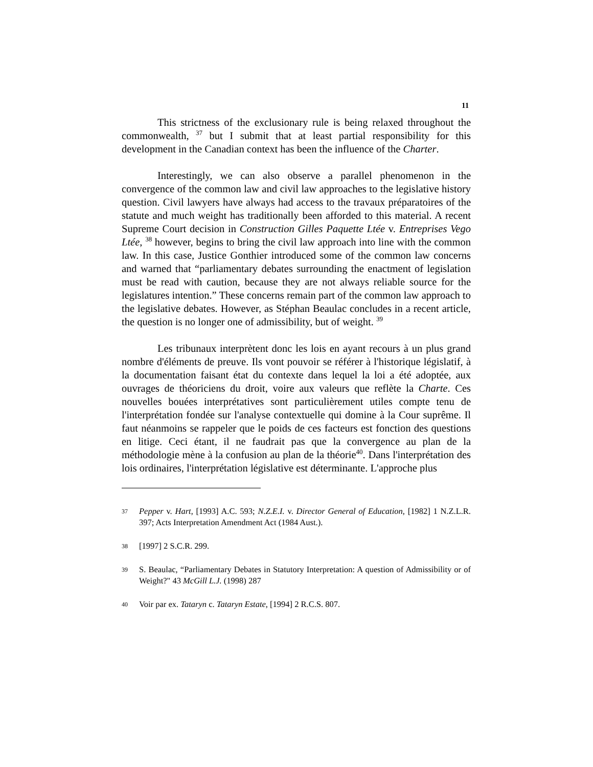11
This strictness of the exclusionary rule is being relaxed throughout the commonwealth, <sup>37</sup> but I submit that at least partial responsibility for this development in the Canadian context has been the influence of the Charter.
Interestingly, we can also observe a parallel phenomenon in the convergence of the common law and civil law approaches to the legislative history question. Civil lawyers have always had access to the travaux préparatoires of the statute and much weight has traditionally been afforded to this material. A recent Supreme Court decision in Construction Gilles Paquette Ltée v. Entreprises Vego Ltée, <sup>38</sup> however, begins to bring the civil law approach into line with the common law. In this case, Justice Gonthier introduced some of the common law concerns and warned that “parliamentary debates surrounding the enactment of legislation must be read with caution, because they are not always reliable source for the legislatures intention.” These concerns remain part of the common law approach to the legislative debates. However, as Stéphan Beaulac concludes in a recent article, the question is no longer one of admissibility, but of weight. <sup>39</sup>
Les tribunaux interprètent donc les lois en ayant recours à un plus grand nombre d'éléments de preuve. Ils vont pouvoir se référer à l'historique législatif, à la documentation faisant état du contexte dans lequel la loi a été adoptée, aux ouvrages de théoriciens du droit, voire aux valeurs que reflète la Charte. Ces nouvelles bouées interprétatives sont particulièrement utiles compte tenu de l'interprétation fondée sur l'analyse contextuelle qui domine à la Cour suprême. Il faut néanmoins se rappeler que le poids de ces facteurs est fonction des questions en litige. Ceci étant, il ne faudrait pas que la convergence au plan de la méthodologie mène à la confusion au plan de la théorie<sup>40</sup>. Dans l'interprétation des lois ordinaires, l'interprétation législative est déterminante. L'approche plus
37 Pepper v. Hart, [1993] A.C. 593; N.Z.E.I. v. Director General of Education, [1982] 1 N.Z.L.R. 397; Acts Interpretation Amendment Act (1984 Aust.).
38 [1997] 2 S.C.R. 299.
39 S. Beaulac, “Parliamentary Debates in Statutory Interpretation: A question of Admissibility or of Weight?" 43 McGill L.J. (1998) 287
40 Voir par ex. Tataryn c. Tataryn Estate, [1994] 2 R.C.S. 807.